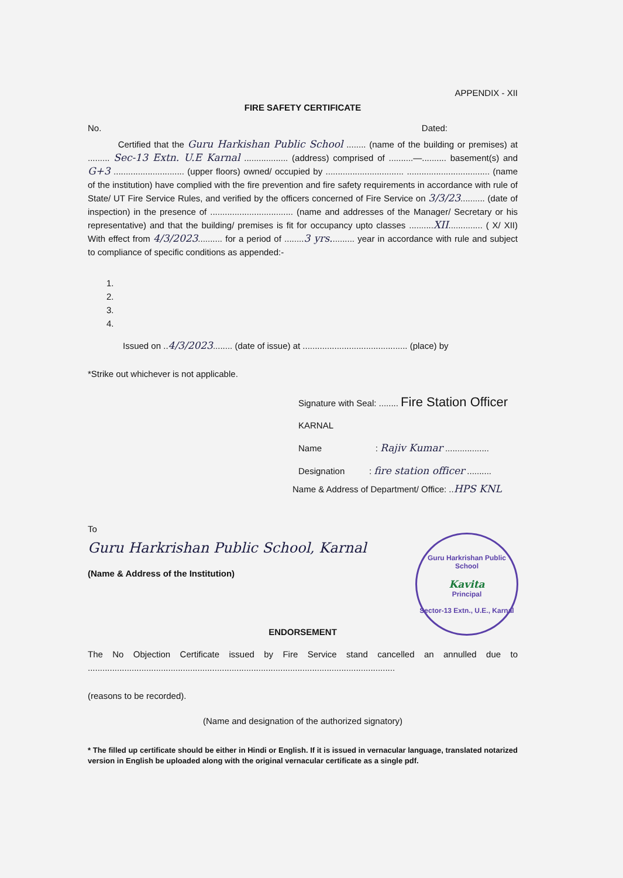APPENDIX - XII
FIRE SAFETY CERTIFICATE
No. Dated:
Certified that the Guru Harkishan Public School ........ (name of the building or premises) at ......... Sec-13 Extn. U.E Karnal .................. (address) comprised of ..........—.......... basement(s) and G+3 ............................. (upper floors) owned/ occupied by ................................ .................................. (name of the institution) have complied with the fire prevention and fire safety requirements in accordance with rule of State/ UT Fire Service Rules, and verified by the officers concerned of Fire Service on 3/3/23.......... (date of inspection) in the presence of .................................. (name and addresses of the Manager/ Secretary or his representative) and that the building/ premises is fit for occupancy upto classes ..........XII.............. ( X/ XII) With effect from 4/3/2023.......... for a period of ........3 yrs.......... year in accordance with rule and subject to compliance of specific conditions as appended:-
1.
2.
3.
4.
Issued on ..4/3/2023........ (date of issue) at ........................................... (place) by
*Strike out whichever is not applicable.
Signature with Seal: ........ Fire Station Officer KARNAL
Name : Rajiv Kumar ..................
Designation : fire station officer ..........
Name & Address of Department/ Office: ..HPS KNL
To
Guru Harkrishan Public School, Karnal
(Name & Address of the Institution)
Guru Harkrishan Public School
Kavita
Principal
Sector-13 Extn., U.E., Karnal
ENDORSEMENT
The No Objection Certificate issued by Fire Service stand cancelled an annulled due to ..............................................................................................................................
(reasons to be recorded).
(Name and designation of the authorized signatory)
* The filled up certificate should be either in Hindi or English. If it is issued in vernacular language, translated notarized version in English be uploaded along with the original vernacular certificate as a single pdf.